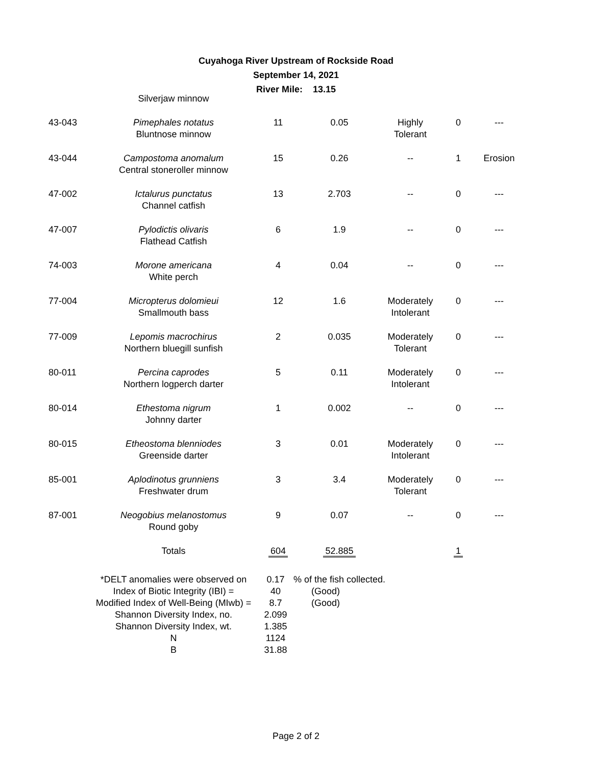Cuyahoga River Upstream of Rockside Road
September 14, 2021
River Mile: 13.15
| | Silverjaw minnow | | | | | |
| 43-043 | Pimephales notatus Bluntnose minnow | 11 | 0.05 | Highly Tolerant | 0 | --- |
| 43-044 | Campostoma anomalum Central stoneroller minnow | 15 | 0.26 | -- | 1 | Erosion |
| 47-002 | Ictalurus punctatus Channel catfish | 13 | 2.703 | -- | 0 | --- |
| 47-007 | Pylodictis olivaris Flathead Catfish | 6 | 1.9 | -- | 0 | --- |
| 74-003 | Morone americana White perch | 4 | 0.04 | -- | 0 | --- |
| 77-004 | Micropterus dolomieui Smallmouth bass | 12 | 1.6 | Moderately Intolerant | 0 | --- |
| 77-009 | Lepomis macrochirus Northern bluegill sunfish | 2 | 0.035 | Moderately Tolerant | 0 | --- |
| 80-011 | Percina caprodes Northern logperch darter | 5 | 0.11 | Moderately Intolerant | 0 | --- |
| 80-014 | Ethestoma nigrum Johnny darter | 1 | 0.002 | -- | 0 | --- |
| 80-015 | Etheostoma blenniodes Greenside darter | 3 | 0.01 | Moderately Intolerant | 0 | --- |
| 85-001 | Aplodinotus grunniens Freshwater drum | 3 | 3.4 | Moderately Tolerant | 0 | --- |
| 87-001 | Neogobius melanostomus Round goby | 9 | 0.07 | -- | 0 | --- |
| | Totals | 604 | 52.885 | | 1 | |
| *DELT anomalies were observed on | 0.17 | % of the fish collected. |
| Index of Biotic Integrity (IBI) = | 40 | (Good) |
| Modified Index of Well-Being (MIwb) = | 8.7 | (Good) |
| Shannon Diversity Index, no. | 2.099 | |
| Shannon Diversity Index, wt. | 1.385 | |
| N | 1124 | |
| B | 31.88 | |
Page 2 of 2